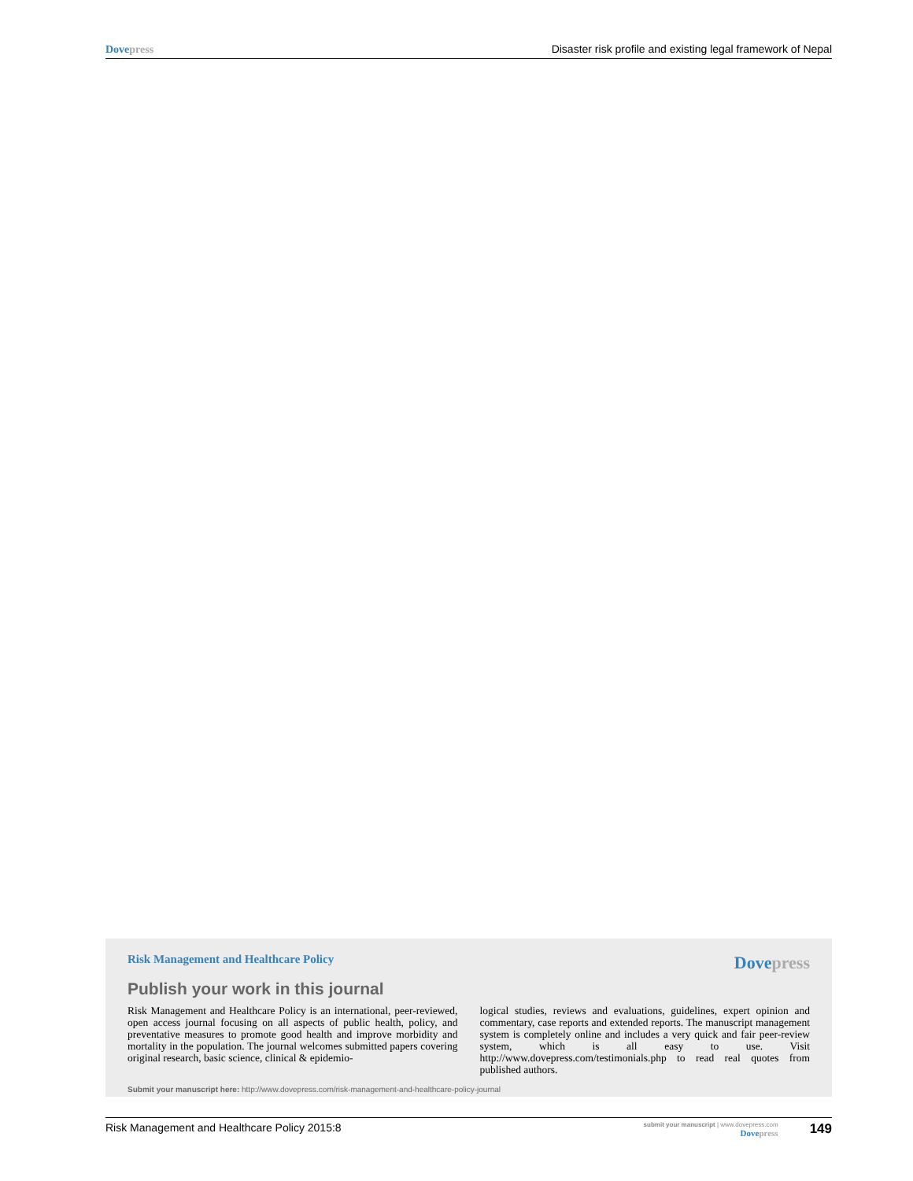Dove press Disaster risk profile and existing legal framework of Nepal
Risk Management and Healthcare Policy Dove press
Publish your work in this journal
Risk Management and Healthcare Policy is an international, peer-reviewed, open access journal focusing on all aspects of public health, policy, and preventative measures to promote good health and improve morbidity and mortality in the population. The journal welcomes submitted papers covering original research, basic science, clinical & epidemio-
logical studies, reviews and evaluations, guidelines, expert opinion and commentary, case reports and extended reports. The manuscript management system is completely online and includes a very quick and fair peer-review system, which is all easy to use. Visit http://www.dovepress.com/testimonials.php to read real quotes from published authors.
Submit your manuscript here: http://www.dovepress.com/risk-management-and-healthcare-policy-journal
Risk Management and Healthcare Policy 2015:8
submit your manuscript | www.dovepress.com
Dove press
149